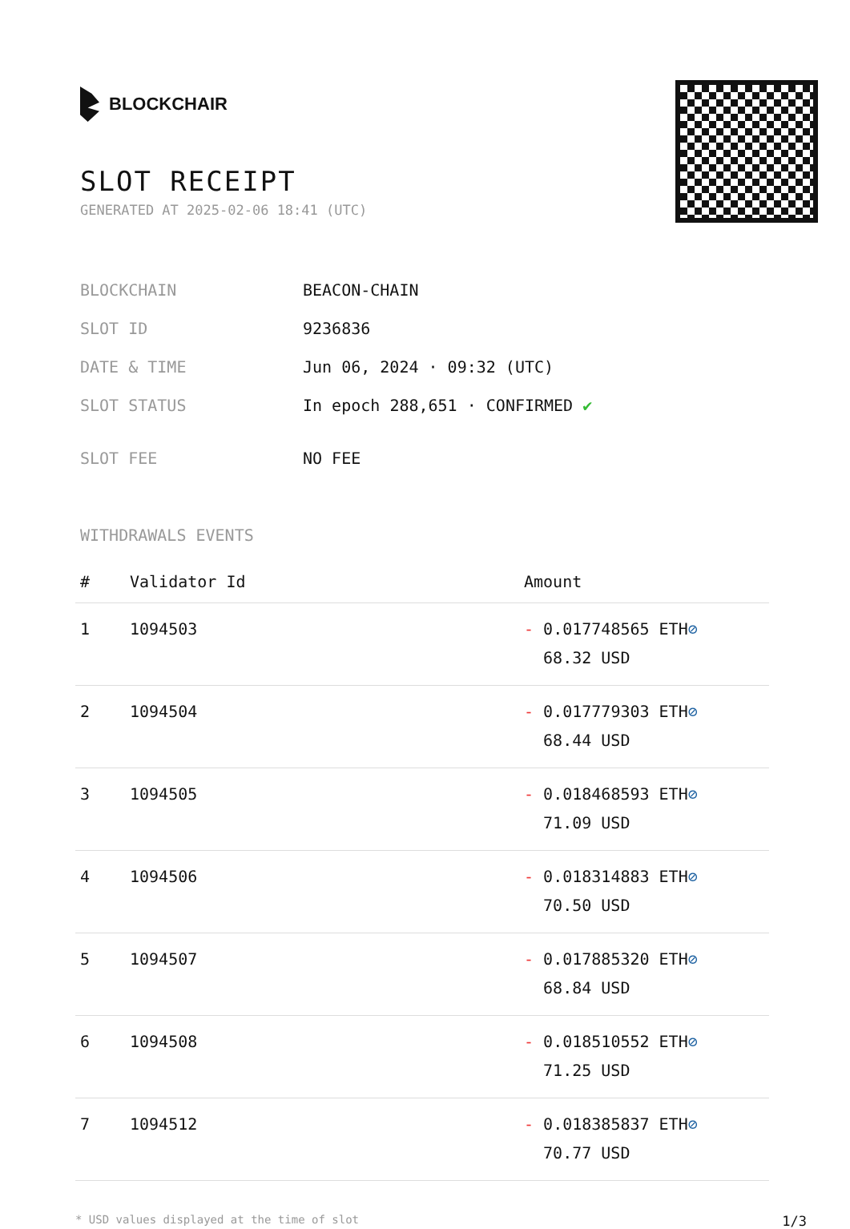BLOCKCHAIR
SLOT RECEIPT
GENERATED AT 2025-02-06 18:41 (UTC)
| BLOCKCHAIN | BEACON-CHAIN |
| SLOT ID | 9236836 |
| DATE & TIME | Jun 06, 2024 · 09:32 (UTC) |
| SLOT STATUS | In epoch 288,651 · CONFIRMED ✔ |
| SLOT FEE | NO FEE |
WITHDRAWALS EVENTS
| # | Validator Id | Amount |
| --- | --- | --- |
| 1 | 1094503 | - 0.017748565 ETH ⊘ 68.32 USD |
| 2 | 1094504 | - 0.017779303 ETH ⊘ 68.44 USD |
| 3 | 1094505 | - 0.018468593 ETH ⊘ 71.09 USD |
| 4 | 1094506 | - 0.018314883 ETH ⊘ 70.50 USD |
| 5 | 1094507 | - 0.017885320 ETH ⊘ 68.84 USD |
| 6 | 1094508 | - 0.018510552 ETH ⊘ 71.25 USD |
| 7 | 1094512 | - 0.018385837 ETH ⊘ 70.77 USD |
* USD values displayed at the time of slot 1/3